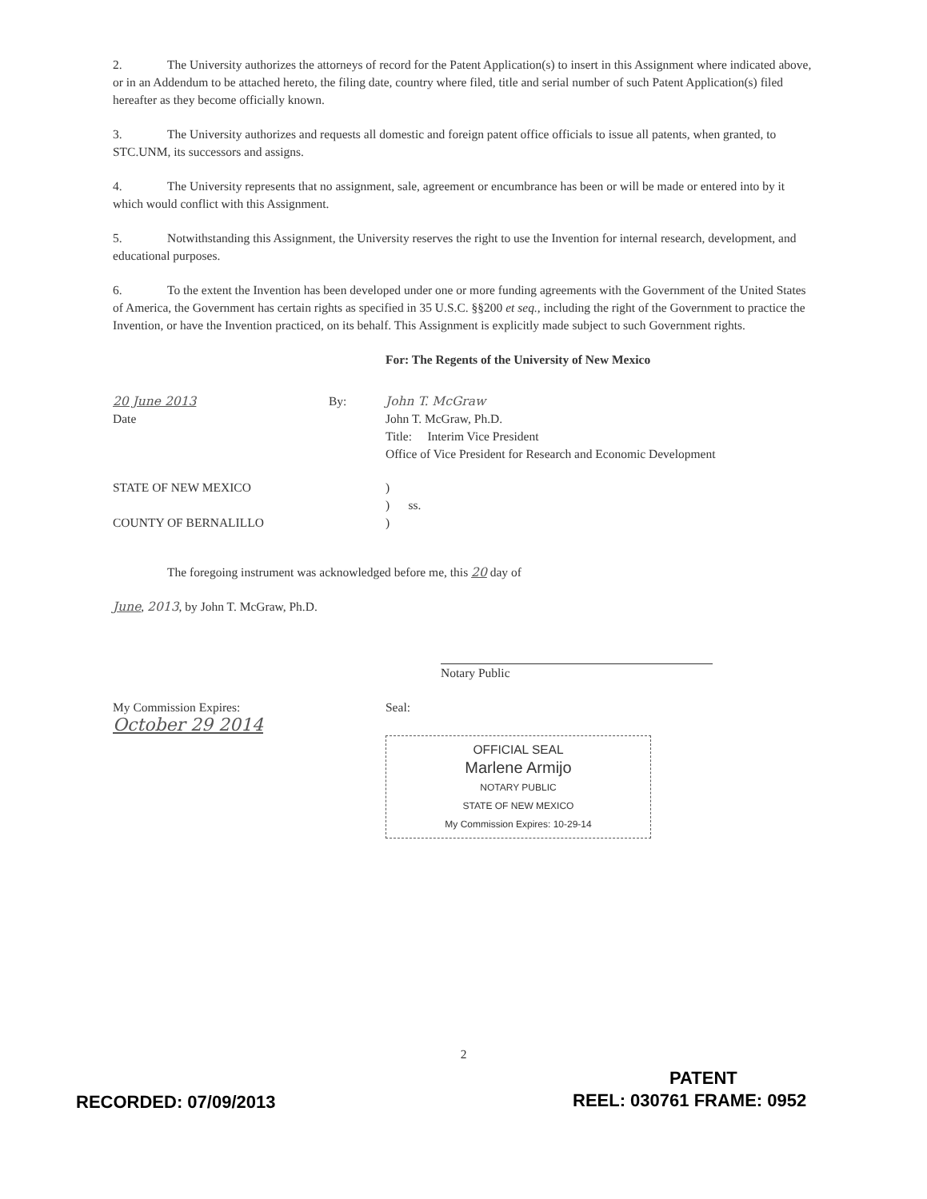2. The University authorizes the attorneys of record for the Patent Application(s) to insert in this Assignment where indicated above, or in an Addendum to be attached hereto, the filing date, country where filed, title and serial number of such Patent Application(s) filed hereafter as they become officially known.
3. The University authorizes and requests all domestic and foreign patent office officials to issue all patents, when granted, to STC.UNM, its successors and assigns.
4. The University represents that no assignment, sale, agreement or encumbrance has been or will be made or entered into by it which would conflict with this Assignment.
5. Notwithstanding this Assignment, the University reserves the right to use the Invention for internal research, development, and educational purposes.
6. To the extent the Invention has been developed under one or more funding agreements with the Government of the United States of America, the Government has certain rights as specified in 35 U.S.C. §§200 et seq., including the right of the Government to practice the Invention, or have the Invention practiced, on its behalf. This Assignment is explicitly made subject to such Government rights.
For: The Regents of the University of New Mexico
20 June 2013
Date
By: John T. McGraw
John T. McGraw, Ph.D.
Title: Interim Vice President
Office of Vice President for Research and Economic Development
STATE OF NEW MEXICO
COUNTY OF BERNALILLO
)
) ss.
)
The foregoing instrument was acknowledged before me, this 20 day of
June, 2013, by John T. McGraw, Ph.D.
Notary Public
My Commission Expires:
October 29 2014
Seal:
OFFICIAL SEAL
Marlene Armijo
NOTARY PUBLIC
STATE OF NEW MEXICO
My Commission Expires: 10-29-14
2
PATENT
RECORDED: 07/09/2013 REEL: 030761 FRAME: 0952